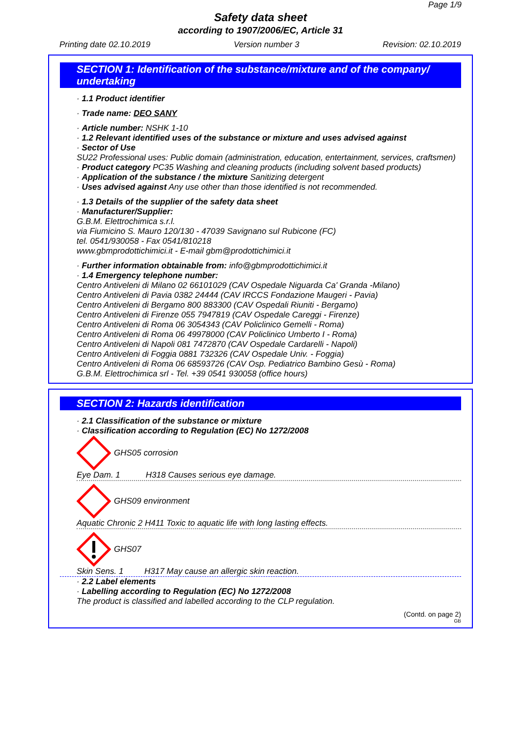Page 1/9
Safety data sheet
according to 1907/2006/EC, Article 31
Printing date 02.10.2019 Version number 3 Revision: 02.10.2019
SECTION 1: Identification of the substance/mixture and of the company/ undertaking
· 1.1 Product identifier
· Trade name: DEO SANY
· Article number: NSHK 1-10
· 1.2 Relevant identified uses of the substance or mixture and uses advised against
· Sector of Use
SU22 Professional uses: Public domain (administration, education, entertainment, services, craftsmen)
· Product category PC35 Washing and cleaning products (including solvent based products)
· Application of the substance / the mixture Sanitizing detergent
· Uses advised against Any use other than those identified is not recommended.
· 1.3 Details of the supplier of the safety data sheet
· Manufacturer/Supplier:
G.B.M. Elettrochimica s.r.l.
via Fiumicino S. Mauro 120/130 - 47039 Savignano sul Rubicone (FC)
tel. 0541/930058 - Fax 0541/810218
www.gbmprodottichimici.it - E-mail gbm@prodottichimici.it
· Further information obtainable from: info@gbmprodottichimici.it
· 1.4 Emergency telephone number:
Centro Antiveleni di Milano 02 66101029 (CAV Ospedale Niguarda Ca' Granda -Milano)
Centro Antiveleni di Pavia 0382 24444 (CAV IRCCS Fondazione Maugeri - Pavia)
Centro Antiveleni di Bergamo 800 883300 (CAV Ospedali Riuniti - Bergamo)
Centro Antiveleni di Firenze 055 7947819 (CAV Ospedale Careggi - Firenze)
Centro Antiveleni di Roma 06 3054343 (CAV Policlinico Gemelli - Roma)
Centro Antiveleni di Roma 06 49978000 (CAV Policlinico Umberto I - Roma)
Centro Antiveleni di Napoli 081 7472870 (CAV Ospedale Cardarelli - Napoli)
Centro Antiveleni di Foggia 0881 732326 (CAV Ospedale Univ. - Foggia)
Centro Antiveleni di Roma 06 68593726 (CAV Osp. Pediatrico Bambino Gesù - Roma)
G.B.M. Elettrochimica srl - Tel. +39 0541 930058 (office hours)
SECTION 2: Hazards identification
· 2.1 Classification of the substance or mixture
· Classification according to Regulation (EC) No 1272/2008
GHS05 corrosion
Eye Dam. 1 H318 Causes serious eye damage.
GHS09 environment
Aquatic Chronic 2 H411 Toxic to aquatic life with long lasting effects.
GHS07
Skin Sens. 1 H317 May cause an allergic skin reaction.
· 2.2 Label elements
· Labelling according to Regulation (EC) No 1272/2008
The product is classified and labelled according to the CLP regulation.
(Contd. on page 2)
GB